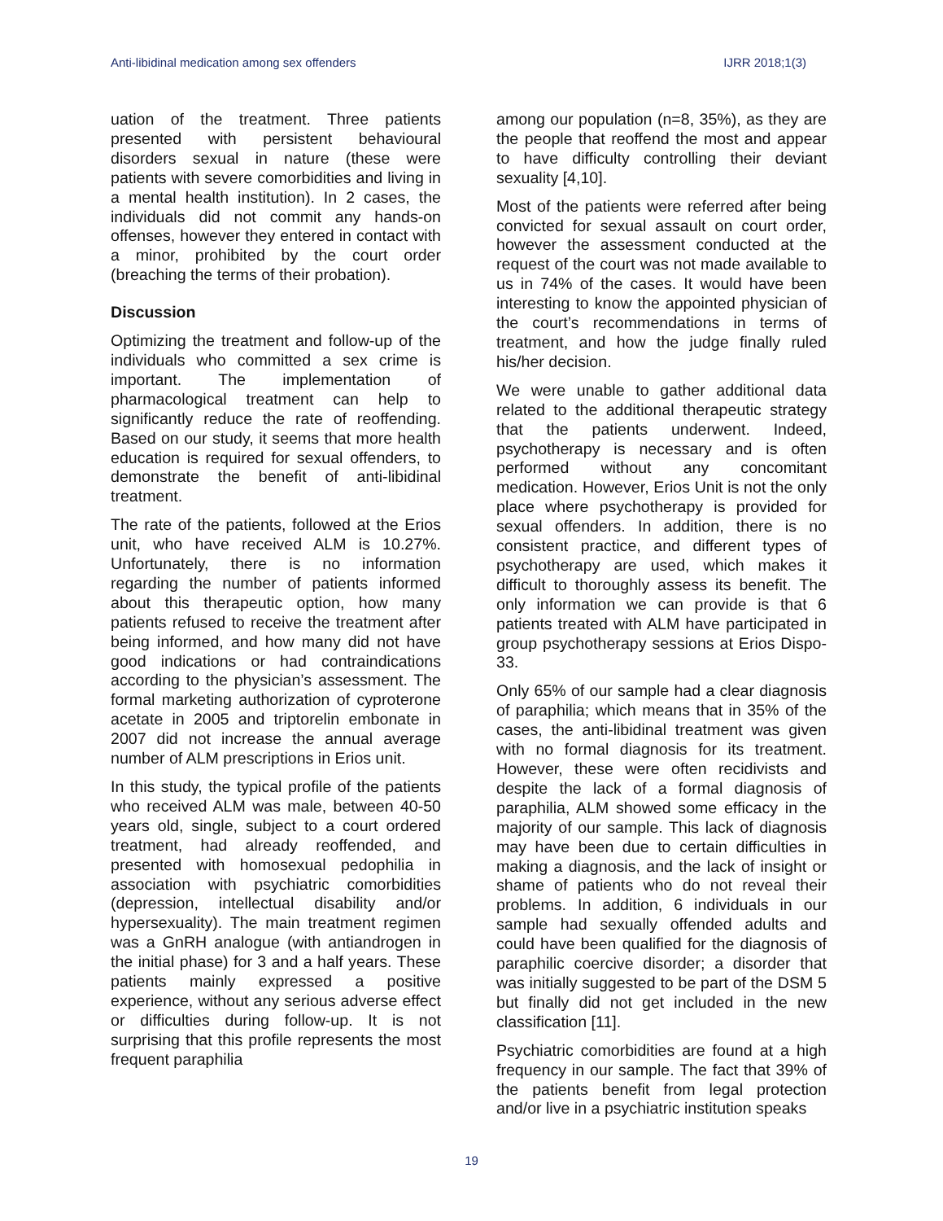Anti-libidinal medication among sex offenders IJRR 2018;1(3)
uation of the treatment. Three patients presented with persistent behavioural disorders sexual in nature (these were patients with severe comorbidities and living in a mental health institution). In 2 cases, the individuals did not commit any hands-on offenses, however they entered in contact with a minor, prohibited by the court order (breaching the terms of their probation).
Discussion
Optimizing the treatment and follow-up of the individuals who committed a sex crime is important. The implementation of pharmacological treatment can help to significantly reduce the rate of reoffending. Based on our study, it seems that more health education is required for sexual offenders, to demonstrate the benefit of anti-libidinal treatment.
The rate of the patients, followed at the Erios unit, who have received ALM is 10.27%. Unfortunately, there is no information regarding the number of patients informed about this therapeutic option, how many patients refused to receive the treatment after being informed, and how many did not have good indications or had contraindications according to the physician’s assessment. The formal marketing authorization of cyproterone acetate in 2005 and triptorelin embonate in 2007 did not increase the annual average number of ALM prescriptions in Erios unit.
In this study, the typical profile of the patients who received ALM was male, between 40-50 years old, single, subject to a court ordered treatment, had already reoffended, and presented with homosexual pedophilia in association with psychiatric comorbidities (depression, intellectual disability and/or hypersexuality). The main treatment regimen was a GnRH analogue (with antiandrogen in the initial phase) for 3 and a half years. These patients mainly expressed a positive experience, without any serious adverse effect or difficulties during follow-up. It is not surprising that this profile represents the most frequent paraphilia
among our population (n=8, 35%), as they are the people that reoffend the most and appear to have difficulty controlling their deviant sexuality [4,10].
Most of the patients were referred after being convicted for sexual assault on court order, however the assessment conducted at the request of the court was not made available to us in 74% of the cases. It would have been interesting to know the appointed physician of the court’s recommendations in terms of treatment, and how the judge finally ruled his/her decision.
We were unable to gather additional data related to the additional therapeutic strategy that the patients underwent. Indeed, psychotherapy is necessary and is often performed without any concomitant medication. However, Erios Unit is not the only place where psychotherapy is provided for sexual offenders. In addition, there is no consistent practice, and different types of psychotherapy are used, which makes it difficult to thoroughly assess its benefit. The only information we can provide is that 6 patients treated with ALM have participated in group psychotherapy sessions at Erios Dispo-33.
Only 65% of our sample had a clear diagnosis of paraphilia; which means that in 35% of the cases, the anti-libidinal treatment was given with no formal diagnosis for its treatment. However, these were often recidivists and despite the lack of a formal diagnosis of paraphilia, ALM showed some efficacy in the majority of our sample. This lack of diagnosis may have been due to certain difficulties in making a diagnosis, and the lack of insight or shame of patients who do not reveal their problems. In addition, 6 individuals in our sample had sexually offended adults and could have been qualified for the diagnosis of paraphilic coercive disorder; a disorder that was initially suggested to be part of the DSM 5 but finally did not get included in the new classification [11].
Psychiatric comorbidities are found at a high frequency in our sample. The fact that 39% of the patients benefit from legal protection and/or live in a psychiatric institution speaks
19